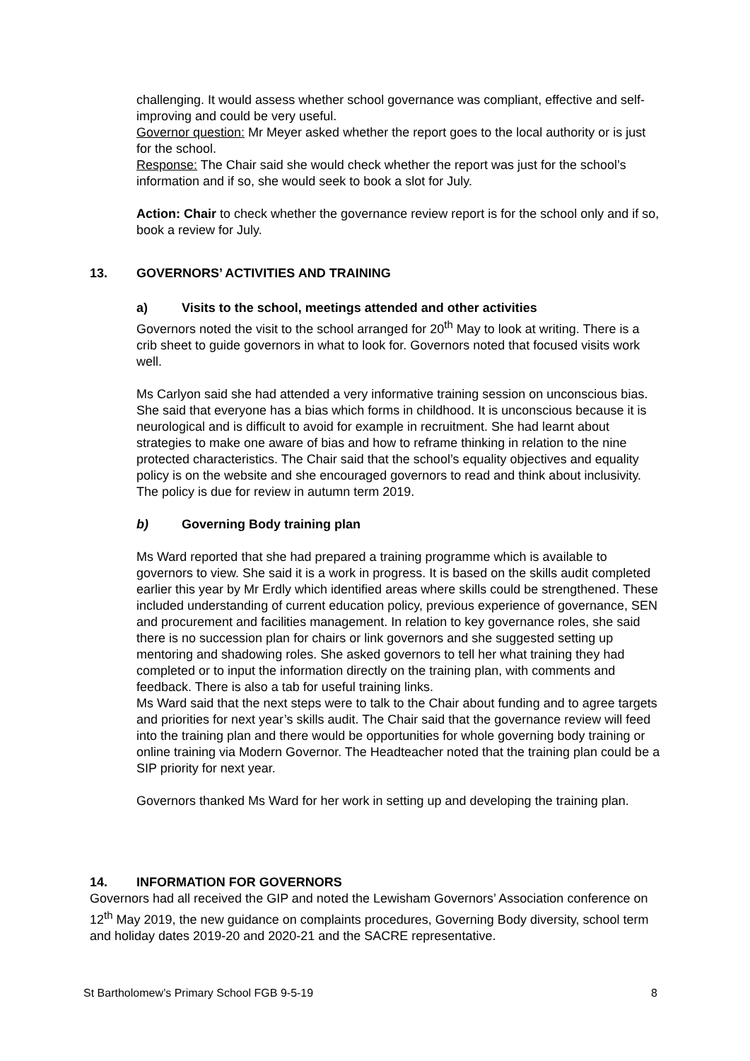challenging. It would assess whether school governance was compliant, effective and self-improving and could be very useful.
Governor question: Mr Meyer asked whether the report goes to the local authority or is just for the school.
Response: The Chair said she would check whether the report was just for the school’s information and if so, she would seek to book a slot for July.
Action: Chair to check whether the governance review report is for the school only and if so, book a review for July.
13. GOVERNORS’ ACTIVITIES AND TRAINING
a) Visits to the school, meetings attended and other activities
Governors noted the visit to the school arranged for 20<sup>th</sup> May to look at writing. There is a crib sheet to guide governors in what to look for. Governors noted that focused visits work well.
Ms Carlyon said she had attended a very informative training session on unconscious bias. She said that everyone has a bias which forms in childhood. It is unconscious because it is neurological and is difficult to avoid for example in recruitment. She had learnt about strategies to make one aware of bias and how to reframe thinking in relation to the nine protected characteristics. The Chair said that the school’s equality objectives and equality policy is on the website and she encouraged governors to read and think about inclusivity. The policy is due for review in autumn term 2019.
b) Governing Body training plan
Ms Ward reported that she had prepared a training programme which is available to governors to view. She said it is a work in progress. It is based on the skills audit completed earlier this year by Mr Erdly which identified areas where skills could be strengthened. These included understanding of current education policy, previous experience of governance, SEN and procurement and facilities management. In relation to key governance roles, she said there is no succession plan for chairs or link governors and she suggested setting up mentoring and shadowing roles. She asked governors to tell her what training they had completed or to input the information directly on the training plan, with comments and feedback. There is also a tab for useful training links.
Ms Ward said that the next steps were to talk to the Chair about funding and to agree targets and priorities for next year’s skills audit. The Chair said that the governance review will feed into the training plan and there would be opportunities for whole governing body training or online training via Modern Governor. The Headteacher noted that the training plan could be a SIP priority for next year.
Governors thanked Ms Ward for her work in setting up and developing the training plan.
14. INFORMATION FOR GOVERNORS
Governors had all received the GIP and noted the Lewisham Governors’ Association conference on 12<sup>th</sup> May 2019, the new guidance on complaints procedures, Governing Body diversity, school term and holiday dates 2019-20 and 2020-21 and the SACRE representative.
St Bartholomew’s Primary School FGB 9-5-19 8